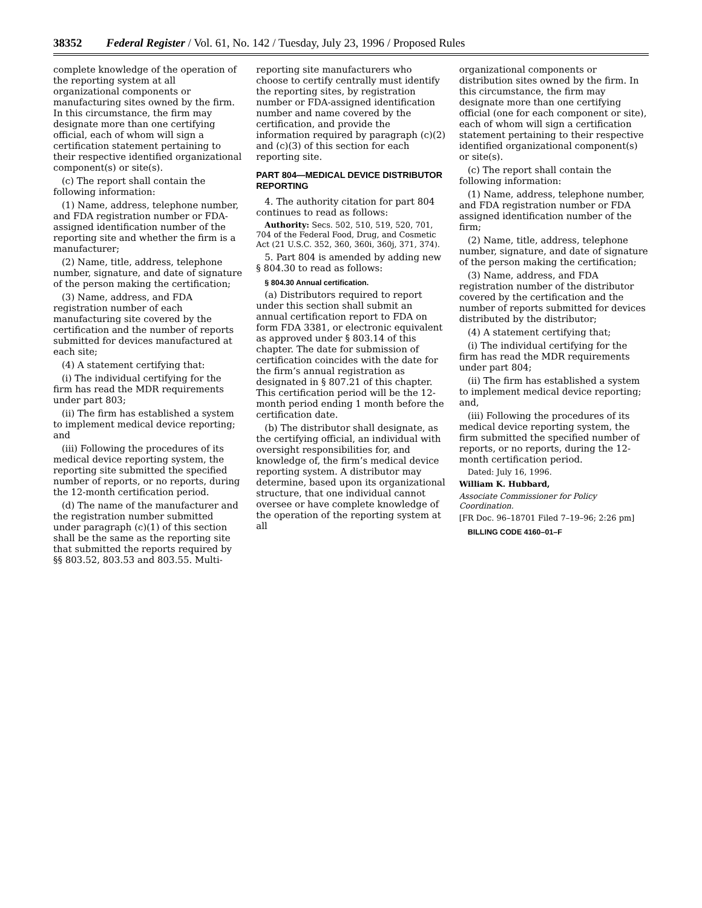38352 Federal Register / Vol. 61, No. 142 / Tuesday, July 23, 1996 / Proposed Rules
complete knowledge of the operation of the reporting system at all organizational components or manufacturing sites owned by the firm. In this circumstance, the firm may designate more than one certifying official, each of whom will sign a certification statement pertaining to their respective identified organizational component(s) or site(s).
(c) The report shall contain the following information:
(1) Name, address, telephone number, and FDA registration number or FDA-assigned identification number of the reporting site and whether the firm is a manufacturer;
(2) Name, title, address, telephone number, signature, and date of signature of the person making the certification;
(3) Name, address, and FDA registration number of each manufacturing site covered by the certification and the number of reports submitted for devices manufactured at each site;
(4) A statement certifying that:
(i) The individual certifying for the firm has read the MDR requirements under part 803;
(ii) The firm has established a system to implement medical device reporting; and
(iii) Following the procedures of its medical device reporting system, the reporting site submitted the specified number of reports, or no reports, during the 12-month certification period.
(d) The name of the manufacturer and the registration number submitted under paragraph (c)(1) of this section shall be the same as the reporting site that submitted the reports required by §§ 803.52, 803.53 and 803.55. Multi-
reporting site manufacturers who choose to certify centrally must identify the reporting sites, by registration number or FDA-assigned identification number and name covered by the certification, and provide the information required by paragraph (c)(2) and (c)(3) of this section for each reporting site.
PART 804—MEDICAL DEVICE DISTRIBUTOR REPORTING
4. The authority citation for part 804 continues to read as follows:
Authority: Secs. 502, 510, 519, 520, 701, 704 of the Federal Food, Drug, and Cosmetic Act (21 U.S.C. 352, 360, 360i, 360j, 371, 374).
5. Part 804 is amended by adding new § 804.30 to read as follows:
§ 804.30 Annual certification.
(a) Distributors required to report under this section shall submit an annual certification report to FDA on form FDA 3381, or electronic equivalent as approved under § 803.14 of this chapter. The date for submission of certification coincides with the date for the firm’s annual registration as designated in § 807.21 of this chapter. This certification period will be the 12-month period ending 1 month before the certification date.
(b) The distributor shall designate, as the certifying official, an individual with oversight responsibilities for, and knowledge of, the firm’s medical device reporting system. A distributor may determine, based upon its organizational structure, that one individual cannot oversee or have complete knowledge of the operation of the reporting system at all
organizational components or distribution sites owned by the firm. In this circumstance, the firm may designate more than one certifying official (one for each component or site), each of whom will sign a certification statement pertaining to their respective identified organizational component(s) or site(s).
(c) The report shall contain the following information:
(1) Name, address, telephone number, and FDA registration number or FDA assigned identification number of the firm;
(2) Name, title, address, telephone number, signature, and date of signature of the person making the certification;
(3) Name, address, and FDA registration number of the distributor covered by the certification and the number of reports submitted for devices distributed by the distributor;
(4) A statement certifying that;
(i) The individual certifying for the firm has read the MDR requirements under part 804;
(ii) The firm has established a system to implement medical device reporting; and,
(iii) Following the procedures of its medical device reporting system, the firm submitted the specified number of reports, or no reports, during the 12-month certification period.
Dated: July 16, 1996.
William K. Hubbard,
Associate Commissioner for Policy Coordination.
[FR Doc. 96–18701 Filed 7–19–96; 2:26 pm]
BILLING CODE 4160–01–F